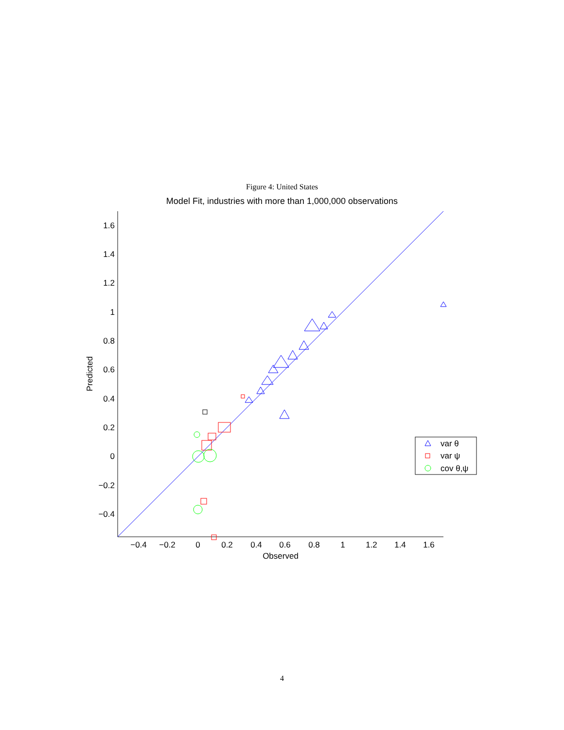Figure 4: United States
Model Fit, industries with more than 1,000,000 observations
1.6
1.4
1.2
1
0.8
0.6
0.4
0.2
0
−0.2
−0.4
−0.4
−0.2
0
0.2
0.4
0.6
0.8
1
1.2
1.4
1.6
Observed
Predicted
var θ
var ψ
cov θ,ψ
4